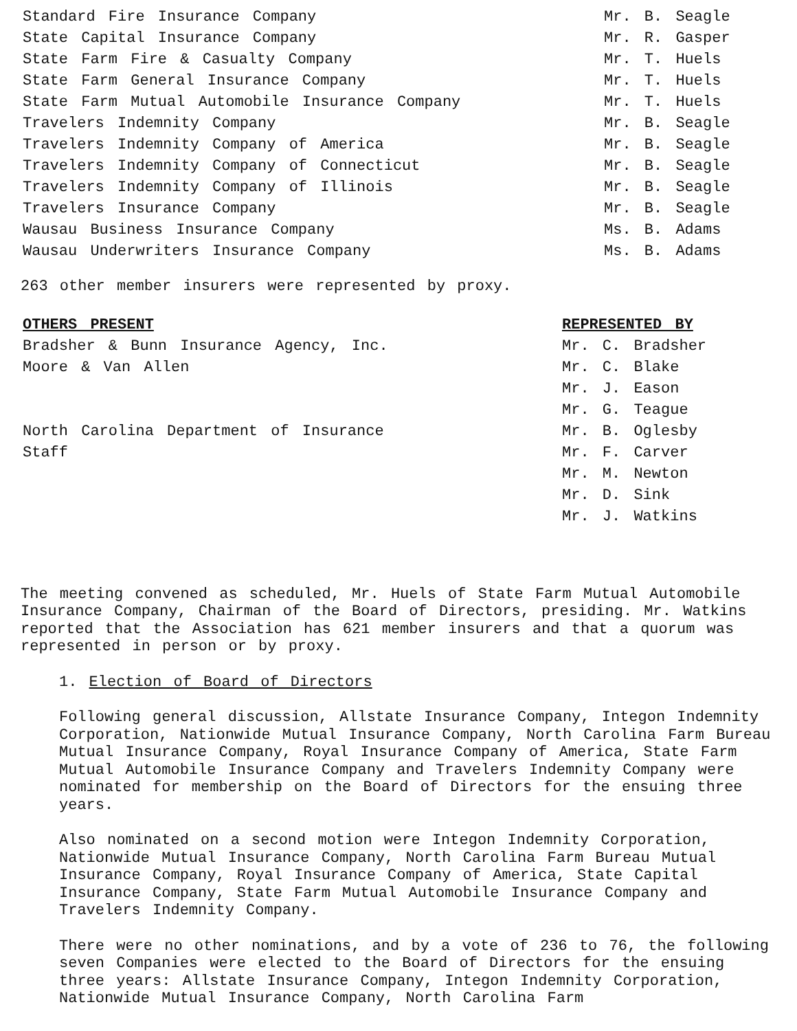| Standard Fire Insurance Company | Mr. B. Seagle |
| State Capital Insurance Company | Mr. R. Gasper |
| State Farm Fire & Casualty Company | Mr. T. Huels |
| State Farm General Insurance Company | Mr. T. Huels |
| State Farm Mutual Automobile Insurance Company | Mr. T. Huels |
| Travelers Indemnity Company | Mr. B. Seagle |
| Travelers Indemnity Company of America | Mr. B. Seagle |
| Travelers Indemnity Company of Connecticut | Mr. B. Seagle |
| Travelers Indemnity Company of Illinois | Mr. B. Seagle |
| Travelers Insurance Company | Mr. B. Seagle |
| Wausau Business Insurance Company | Ms. B. Adams |
| Wausau Underwriters Insurance Company | Ms. B. Adams |
263 other member insurers were represented by proxy.
| OTHERS PRESENT | REPRESENTED BY |
| --- | --- |
| Bradsher & Bunn Insurance Agency, Inc. | Mr. C. Bradsher |
| Moore & Van Allen | Mr. C. Blake |
| | Mr. J. Eason |
| | Mr. G. Teague |
| North Carolina Department of Insurance | Mr. B. Oglesby |
| Staff | Mr. F. Carver |
| | Mr. M. Newton |
| | Mr. D. Sink |
| | Mr. J. Watkins |
The meeting convened as scheduled, Mr. Huels of State Farm Mutual Automobile Insurance Company, Chairman of the Board of Directors, presiding. Mr. Watkins reported that the Association has 621 member insurers and that a quorum was represented in person or by proxy.
1. Election of Board of Directors
Following general discussion, Allstate Insurance Company, Integon Indemnity Corporation, Nationwide Mutual Insurance Company, North Carolina Farm Bureau Mutual Insurance Company, Royal Insurance Company of America, State Farm Mutual Automobile Insurance Company and Travelers Indemnity Company were nominated for membership on the Board of Directors for the ensuing three years.
Also nominated on a second motion were Integon Indemnity Corporation, Nationwide Mutual Insurance Company, North Carolina Farm Bureau Mutual Insurance Company, Royal Insurance Company of America, State Capital Insurance Company, State Farm Mutual Automobile Insurance Company and Travelers Indemnity Company.
There were no other nominations, and by a vote of 236 to 76, the following seven Companies were elected to the Board of Directors for the ensuing three years: Allstate Insurance Company, Integon Indemnity Corporation, Nationwide Mutual Insurance Company, North Carolina Farm